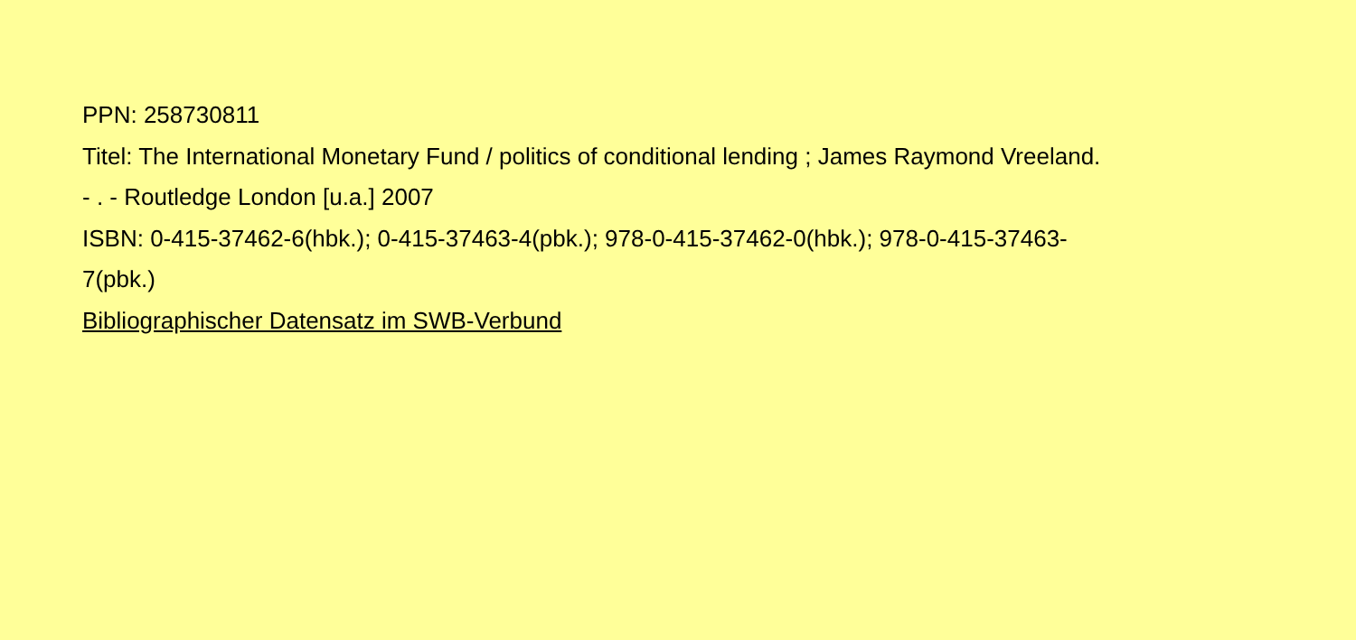PPN: 258730811
Titel: The International Monetary Fund / politics of conditional lending ; James Raymond Vreeland.
- . - Routledge London [u.a.] 2007
ISBN: 0-415-37462-6(hbk.); 0-415-37463-4(pbk.); 978-0-415-37462-0(hbk.); 978-0-415-37463-
7(pbk.)
Bibliographischer Datensatz im SWB-Verbund